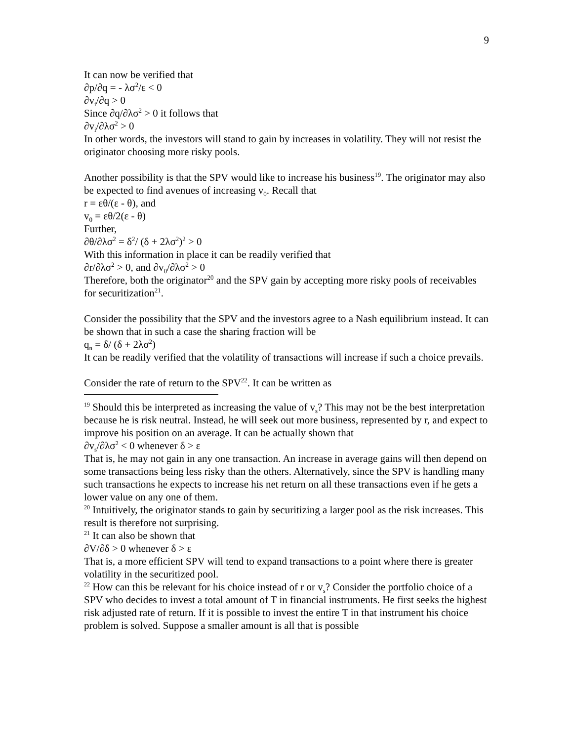9
It can now be verified that
∂p/∂q = - λσ<sup>2</sup>/ε < 0
∂v<sub>i</sub>/∂q > 0
Since ∂q/∂λσ<sup>2</sup> > 0 it follows that
∂v<sub>i</sub>/∂λσ<sup>2</sup> > 0
In other words, the investors will stand to gain by increases in volatility. They will not resist the originator choosing more risky pools.
Another possibility is that the SPV would like to increase his business<sup>19</sup>. The originator may also be expected to find avenues of increasing v<sub>0</sub>. Recall that
r = εθ/(ε - θ), and
v<sub>0</sub> = εθ/2(ε - θ)
Further,
∂θ/∂λσ<sup>2</sup> = δ<sup>2</sup>/ (δ + 2λσ<sup>2</sup>)<sup>2</sup> > 0
With this information in place it can be readily verified that
∂r/∂λσ<sup>2</sup> > 0, and ∂v<sub>0</sub>/∂λσ<sup>2</sup> > 0
Therefore, both the originator<sup>20</sup> and the SPV gain by accepting more risky pools of receivables for securitization<sup>21</sup>.
Consider the possibility that the SPV and the investors agree to a Nash equilibrium instead. It can be shown that in such a case the sharing fraction will be
q<sub>n</sub> = δ/ (δ + 2λσ<sup>2</sup>)
It can be readily verified that the volatility of transactions will increase if such a choice prevails.
Consider the rate of return to the SPV<sup>22</sup>. It can be written as
<sup>19</sup> Should this be interpreted as increasing the value of v<sub>s</sub>? This may not be the best interpretation because he is risk neutral. Instead, he will seek out more business, represented by r, and expect to improve his position on an average. It can be actually shown that
∂v<sub>s</sub>/∂λσ<sup>2</sup> < 0 whenever δ > ε
That is, he may not gain in any one transaction. An increase in average gains will then depend on some transactions being less risky than the others. Alternatively, since the SPV is handling many such transactions he expects to increase his net return on all these transactions even if he gets a lower value on any one of them.
<sup>20</sup> Intuitively, the originator stands to gain by securitizing a larger pool as the risk increases. This result is therefore not surprising.
<sup>21</sup> It can also be shown that
∂V/∂δ > 0 whenever δ > ε
That is, a more efficient SPV will tend to expand transactions to a point where there is greater volatility in the securitized pool.
<sup>22</sup> How can this be relevant for his choice instead of r or v<sub>s</sub>? Consider the portfolio choice of a SPV who decides to invest a total amount of T in financial instruments. He first seeks the highest risk adjusted rate of return. If it is possible to invest the entire T in that instrument his choice problem is solved. Suppose a smaller amount is all that is possible